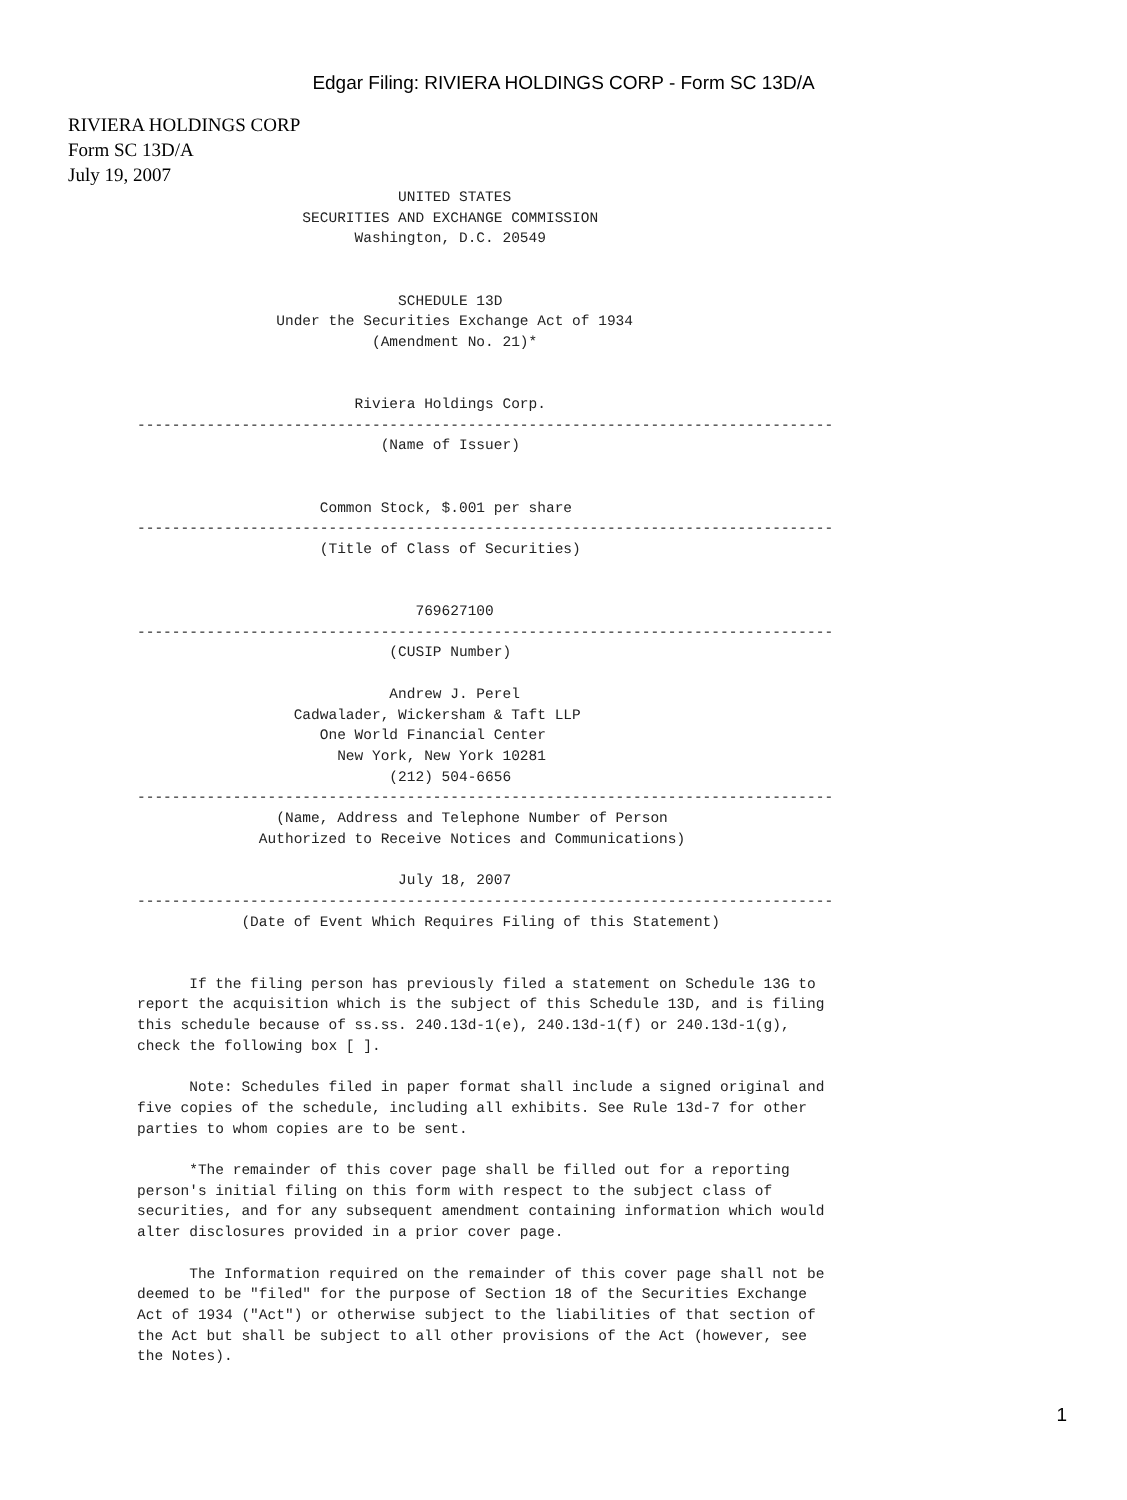Edgar Filing: RIVIERA HOLDINGS CORP - Form SC 13D/A
RIVIERA HOLDINGS CORP
Form SC 13D/A
July 19, 2007
                              UNITED STATES
                   SECURITIES AND EXCHANGE COMMISSION
                         Washington, D.C. 20549


                              SCHEDULE 13D
                Under the Securities Exchange Act of 1934
                           (Amendment No. 21)*


                         Riviera Holdings Corp.
--------------------------------------------------------------------------------
                            (Name of Issuer)


                     Common Stock, $.001 per share
--------------------------------------------------------------------------------
                     (Title of Class of Securities)


                                769627100
--------------------------------------------------------------------------------
                             (CUSIP Number)

                             Andrew J. Perel
                  Cadwalader, Wickersham & Taft LLP
                     One World Financial Center
                       New York, New York 10281
                             (212) 504-6656
--------------------------------------------------------------------------------
                (Name, Address and Telephone Number of Person
              Authorized to Receive Notices and Communications)

                              July 18, 2007
--------------------------------------------------------------------------------
            (Date of Event Which Requires Filing of this Statement)


      If the filing person has previously filed a statement on Schedule 13G to
report the acquisition which is the subject of this Schedule 13D, and is filing
this schedule because of ss.ss. 240.13d-1(e), 240.13d-1(f) or 240.13d-1(g),
check the following box [ ].

      Note: Schedules filed in paper format shall include a signed original and
five copies of the schedule, including all exhibits. See Rule 13d-7 for other
parties to whom copies are to be sent.

      *The remainder of this cover page shall be filled out for a reporting
person's initial filing on this form with respect to the subject class of
securities, and for any subsequent amendment containing information which would
alter disclosures provided in a prior cover page.

      The Information required on the remainder of this cover page shall not be
deemed to be "filed" for the purpose of Section 18 of the Securities Exchange
Act of 1934 ("Act") or otherwise subject to the liabilities of that section of
the Act but shall be subject to all other provisions of the Act (however, see
the Notes).
1